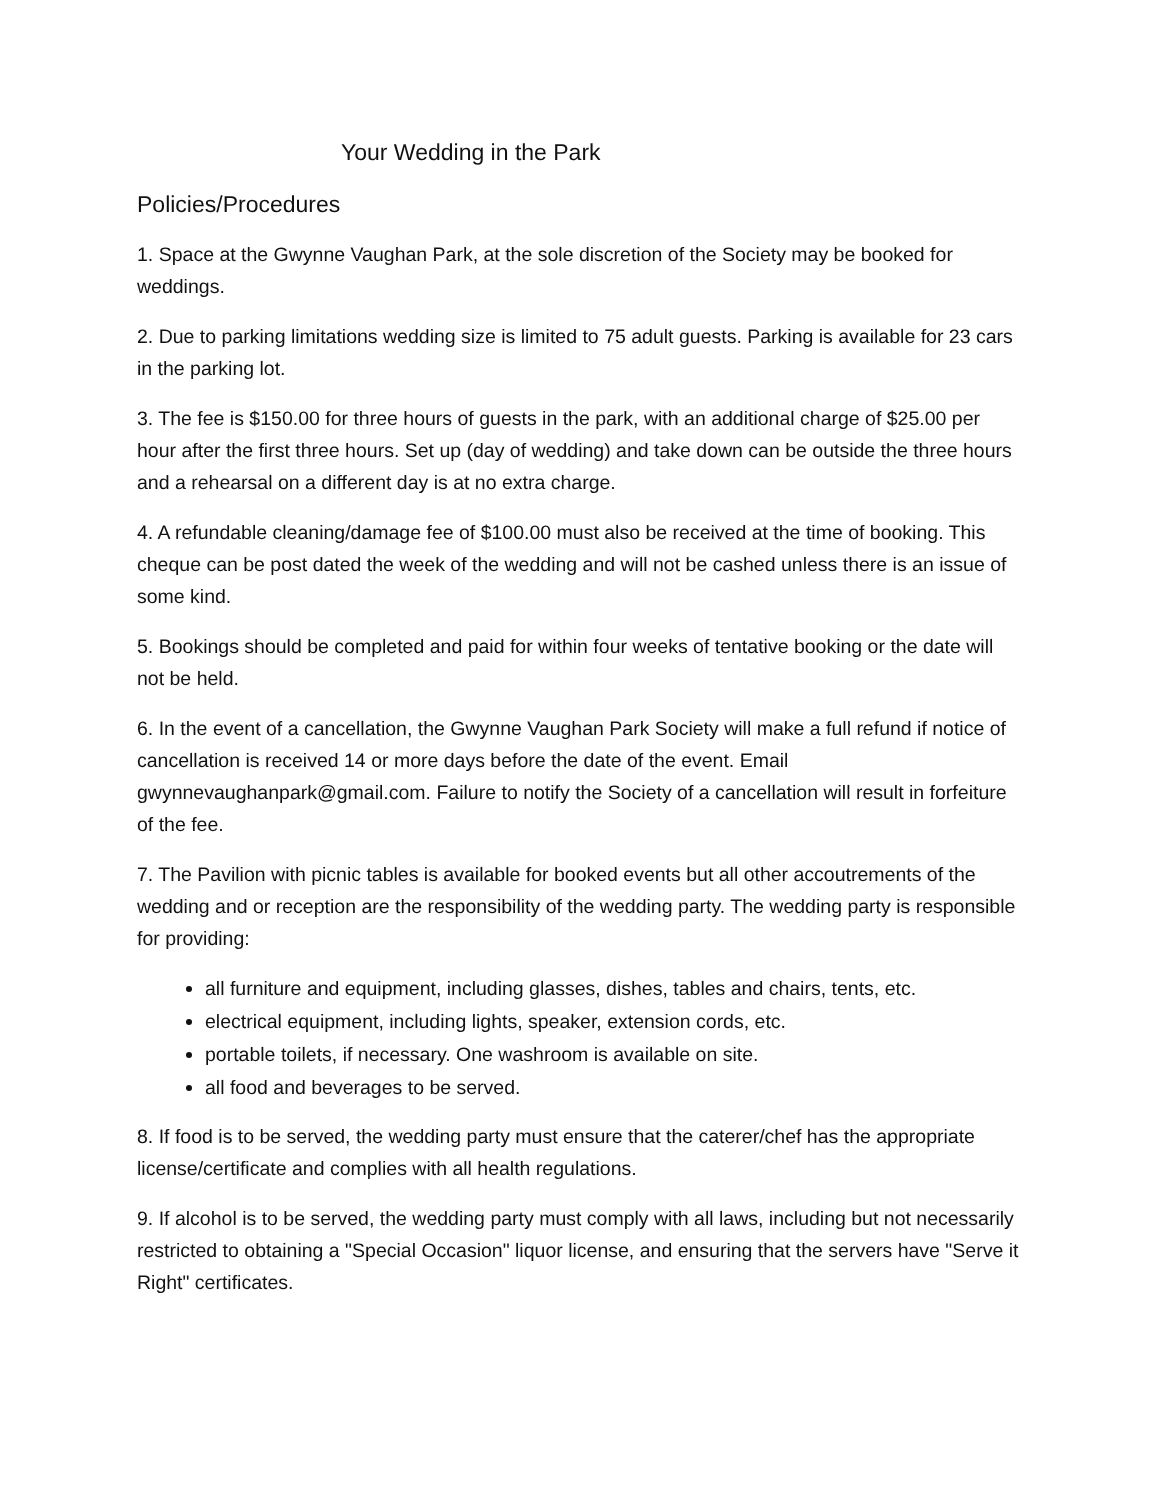Your Wedding in the Park
Policies/Procedures
1. Space at the Gwynne Vaughan Park, at the sole discretion of the Society may be booked for weddings.
2. Due to parking limitations wedding size is limited to 75 adult guests. Parking is available for 23 cars in the parking lot.
3. The fee is $150.00 for three hours of guests in the park, with an additional charge of $25.00 per hour after the first three hours. Set up (day of wedding) and take down can be outside the three hours and a rehearsal on a different day is at no extra charge.
4. A refundable cleaning/damage fee of $100.00 must also be received at the time of booking. This cheque can be post dated the week of the wedding and will not be cashed unless there is an issue of some kind.
5. Bookings should be completed and paid for within four weeks of tentative booking or the date will not be held.
6. In the event of a cancellation, the Gwynne Vaughan Park Society will make a full refund if notice of cancellation is received 14 or more days before the date of the event. Email gwynnevaughanpark@gmail.com. Failure to notify the Society of a cancellation will result in forfeiture of the fee.
7. The Pavilion with picnic tables is available for booked events but all other accoutrements of the wedding and or reception are the responsibility of the wedding party. The wedding party is responsible for providing:
all furniture and equipment, including glasses, dishes, tables and chairs, tents, etc.
electrical equipment, including lights, speaker, extension cords, etc.
portable toilets, if necessary. One washroom is available on site.
all food and beverages to be served.
8. If food is to be served, the wedding party must ensure that the caterer/chef has the appropriate license/certificate and complies with all health regulations.
9. If alcohol is to be served, the wedding party must comply with all laws, including but not necessarily restricted to obtaining a "Special Occasion" liquor license, and ensuring that the servers have "Serve it Right" certificates.